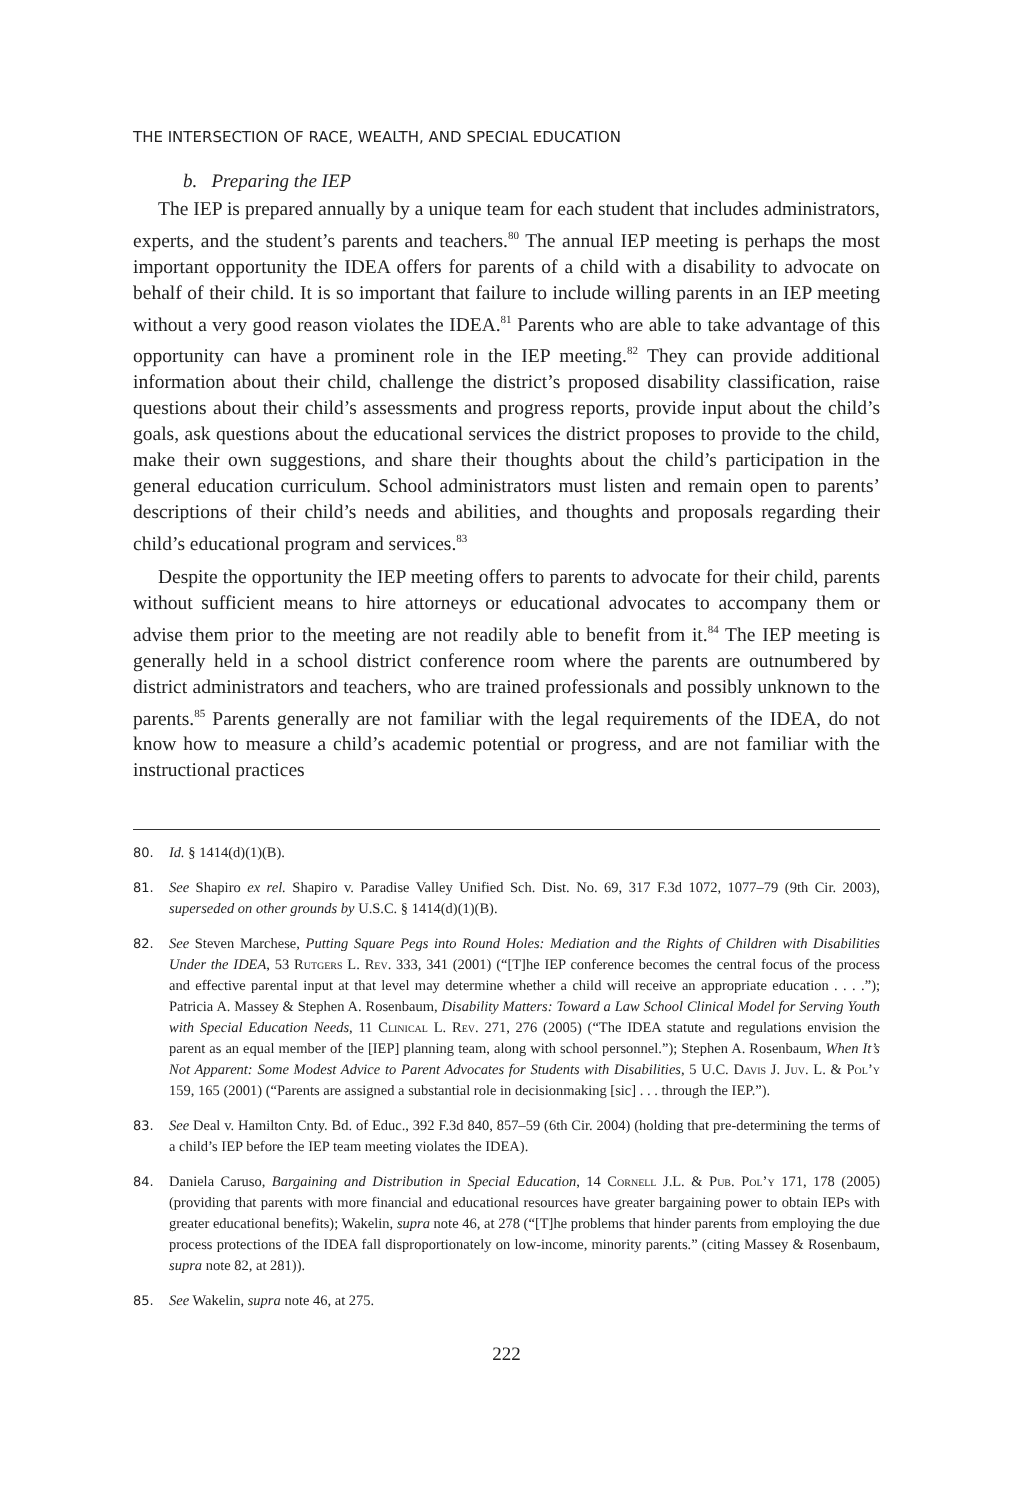THE INTERSECTION OF RACE, WEALTH, AND SPECIAL EDUCATION
b. Preparing the IEP
The IEP is prepared annually by a unique team for each student that includes administrators, experts, and the student’s parents and teachers.<sup>80</sup> The annual IEP meeting is perhaps the most important opportunity the IDEA offers for parents of a child with a disability to advocate on behalf of their child. It is so important that failure to include willing parents in an IEP meeting without a very good reason violates the IDEA.<sup>81</sup> Parents who are able to take advantage of this opportunity can have a prominent role in the IEP meeting.<sup>82</sup> They can provide additional information about their child, challenge the district’s proposed disability classification, raise questions about their child’s assessments and progress reports, provide input about the child’s goals, ask questions about the educational services the district proposes to provide to the child, make their own suggestions, and share their thoughts about the child’s participation in the general education curriculum. School administrators must listen and remain open to parents’ descriptions of their child’s needs and abilities, and thoughts and proposals regarding their child’s educational program and services.<sup>83</sup>
Despite the opportunity the IEP meeting offers to parents to advocate for their child, parents without sufficient means to hire attorneys or educational advocates to accompany them or advise them prior to the meeting are not readily able to benefit from it.<sup>84</sup> The IEP meeting is generally held in a school district conference room where the parents are outnumbered by district administrators and teachers, who are trained professionals and possibly unknown to the parents.<sup>85</sup> Parents generally are not familiar with the legal requirements of the IDEA, do not know how to measure a child’s academic potential or progress, and are not familiar with the instructional practices
80. Id. § 1414(d)(1)(B).
81. See Shapiro ex rel. Shapiro v. Paradise Valley Unified Sch. Dist. No. 69, 317 F.3d 1072, 1077–79 (9th Cir. 2003), superseded on other grounds by U.S.C. § 1414(d)(1)(B).
82. See Steven Marchese, Putting Square Pegs into Round Holes: Mediation and the Rights of Children with Disabilities Under the IDEA, 53 Rutgers L. Rev. 333, 341 (2001) (“[T]he IEP conference becomes the central focus of the process and effective parental input at that level may determine whether a child will receive an appropriate education . . . .”); Patricia A. Massey & Stephen A. Rosenbaum, Disability Matters: Toward a Law School Clinical Model for Serving Youth with Special Education Needs, 11 Clinical L. Rev. 271, 276 (2005) (“The IDEA statute and regulations envision the parent as an equal member of the [IEP] planning team, along with school personnel.”); Stephen A. Rosenbaum, When It’s Not Apparent: Some Modest Advice to Parent Advocates for Students with Disabilities, 5 U.C. Davis J. Juv. L. & Pol’y 159, 165 (2001) (“Parents are assigned a substantial role in decisionmaking [sic] . . . through the IEP.”).
83. See Deal v. Hamilton Cnty. Bd. of Educ., 392 F.3d 840, 857–59 (6th Cir. 2004) (holding that pre-determining the terms of a child’s IEP before the IEP team meeting violates the IDEA).
84. Daniela Caruso, Bargaining and Distribution in Special Education, 14 Cornell J.L. & Pub. Pol’y 171, 178 (2005) (providing that parents with more financial and educational resources have greater bargaining power to obtain IEPs with greater educational benefits); Wakelin, supra note 46, at 278 (“[T]he problems that hinder parents from employing the due process protections of the IDEA fall disproportionately on low-income, minority parents.” (citing Massey & Rosenbaum, supra note 82, at 281)).
85. See Wakelin, supra note 46, at 275.
222